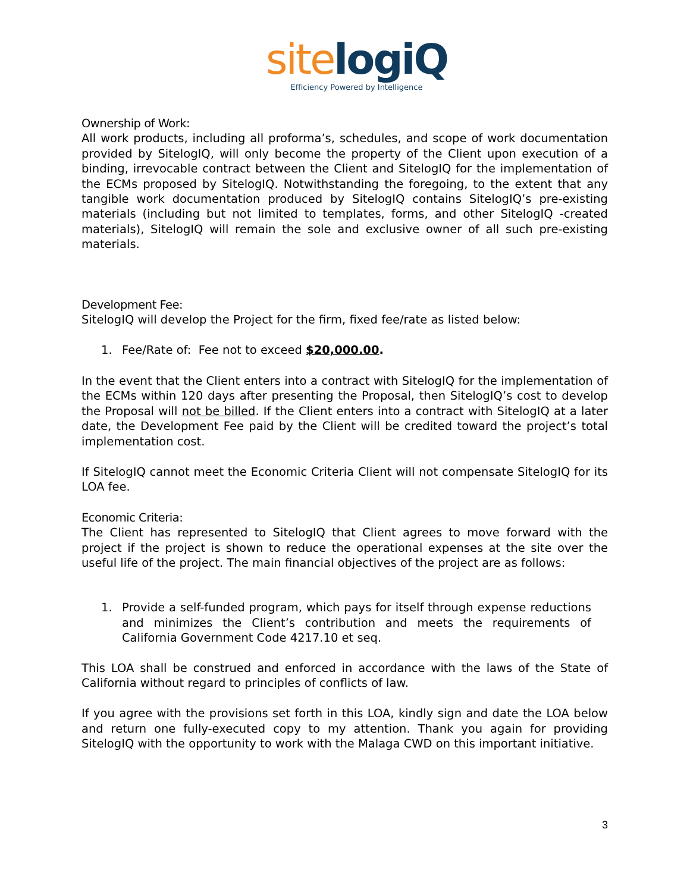site logiQ
Efficiency Powered by Intelligence
Ownership of Work:
All work products, including all proforma’s, schedules, and scope of work documentation provided by SitelogIQ, will only become the property of the Client upon execution of a binding, irrevocable contract between the Client and SitelogIQ for the implementation of the ECMs proposed by SitelogIQ. Notwithstanding the foregoing, to the extent that any tangible work documentation produced by SitelogIQ contains SitelogIQ’s pre-existing materials (including but not limited to templates, forms, and other SitelogIQ -created materials), SitelogIQ will remain the sole and exclusive owner of all such pre-existing materials.
Development Fee:
SitelogIQ will develop the Project for the firm, fixed fee/rate as listed below:
1. Fee/Rate of: Fee not to exceed $20,000.00.
In the event that the Client enters into a contract with SitelogIQ for the implementation of the ECMs within 120 days after presenting the Proposal, then SitelogIQ’s cost to develop the Proposal will not be billed. If the Client enters into a contract with SitelogIQ at a later date, the Development Fee paid by the Client will be credited toward the project’s total implementation cost.
If SitelogIQ cannot meet the Economic Criteria Client will not compensate SitelogIQ for its LOA fee.
Economic Criteria:
The Client has represented to SitelogIQ that Client agrees to move forward with the project if the project is shown to reduce the operational expenses at the site over the useful life of the project. The main financial objectives of the project are as follows:
1. Provide a self-funded program, which pays for itself through expense reductions and minimizes the Client’s contribution and meets the requirements of California Government Code 4217.10 et seq.
This LOA shall be construed and enforced in accordance with the laws of the State of California without regard to principles of conflicts of law.
If you agree with the provisions set forth in this LOA, kindly sign and date the LOA below and return one fully-executed copy to my attention. Thank you again for providing SitelogIQ with the opportunity to work with the Malaga CWD on this important initiative.
3